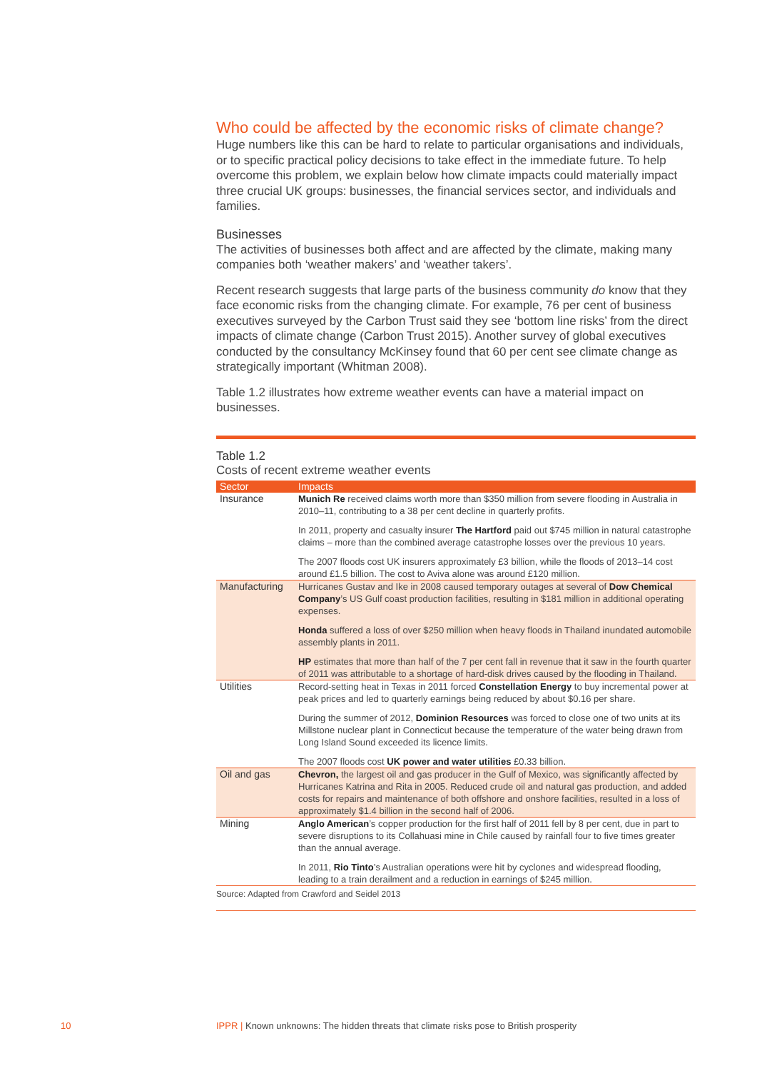Who could be affected by the economic risks of climate change?
Huge numbers like this can be hard to relate to particular organisations and individuals, or to specific practical policy decisions to take effect in the immediate future. To help overcome this problem, we explain below how climate impacts could materially impact three crucial UK groups: businesses, the financial services sector, and individuals and families.
Businesses
The activities of businesses both affect and are affected by the climate, making many companies both ‘weather makers’ and ‘weather takers’.
Recent research suggests that large parts of the business community do know that they face economic risks from the changing climate. For example, 76 per cent of business executives surveyed by the Carbon Trust said they see ‘bottom line risks’ from the direct impacts of climate change (Carbon Trust 2015). Another survey of global executives conducted by the consultancy McKinsey found that 60 per cent see climate change as strategically important (Whitman 2008).
Table 1.2 illustrates how extreme weather events can have a material impact on businesses.
Table 1.2
Costs of recent extreme weather events
| Sector | Impacts |
| --- | --- |
| Insurance | Munich Re received claims worth more than $350 million from severe flooding in Australia in 2010–11, contributing to a 38 per cent decline in quarterly profits. In 2011, property and casualty insurer The Hartford paid out $745 million in natural catastrophe claims – more than the combined average catastrophe losses over the previous 10 years. The 2007 floods cost UK insurers approximately £3 billion, while the floods of 2013–14 cost around £1.5 billion. The cost to Aviva alone was around £120 million. |
| Manufacturing | Hurricanes Gustav and Ike in 2008 caused temporary outages at several of Dow Chemical Company ’s US Gulf coast production facilities, resulting in $181 million in additional operating expenses. Honda suffered a loss of over $250 million when heavy floods in Thailand inundated automobile assembly plants in 2011. HP estimates that more than half of the 7 per cent fall in revenue that it saw in the fourth quarter of 2011 was attributable to a shortage of hard-disk drives caused by the flooding in Thailand. |
| Utilities | Record-setting heat in Texas in 2011 forced Constellation Energy to buy incremental power at peak prices and led to quarterly earnings being reduced by about $0.16 per share. During the summer of 2012, Dominion Resources was forced to close one of two units at its Millstone nuclear plant in Connecticut because the temperature of the water being drawn from Long Island Sound exceeded its licence limits. The 2007 floods cost UK power and water utilities £0.33 billion. |
| Oil and gas | Chevron, the largest oil and gas producer in the Gulf of Mexico, was significantly affected by Hurricanes Katrina and Rita in 2005. Reduced crude oil and natural gas production, and added costs for repairs and maintenance of both offshore and onshore facilities, resulted in a loss of approximately $1.4 billion in the second half of 2006. |
| Mining | Anglo American ’s copper production for the first half of 2011 fell by 8 per cent, due in part to severe disruptions to its Collahuasi mine in Chile caused by rainfall four to five times greater than the annual average. In 2011, Rio Tinto ’s Australian operations were hit by cyclones and widespread flooding, leading to a train derailment and a reduction in earnings of $245 million. |
Source: Adapted from Crawford and Seidel 2013
10
IPPR | Known unknowns: The hidden threats that climate risks pose to British prosperity